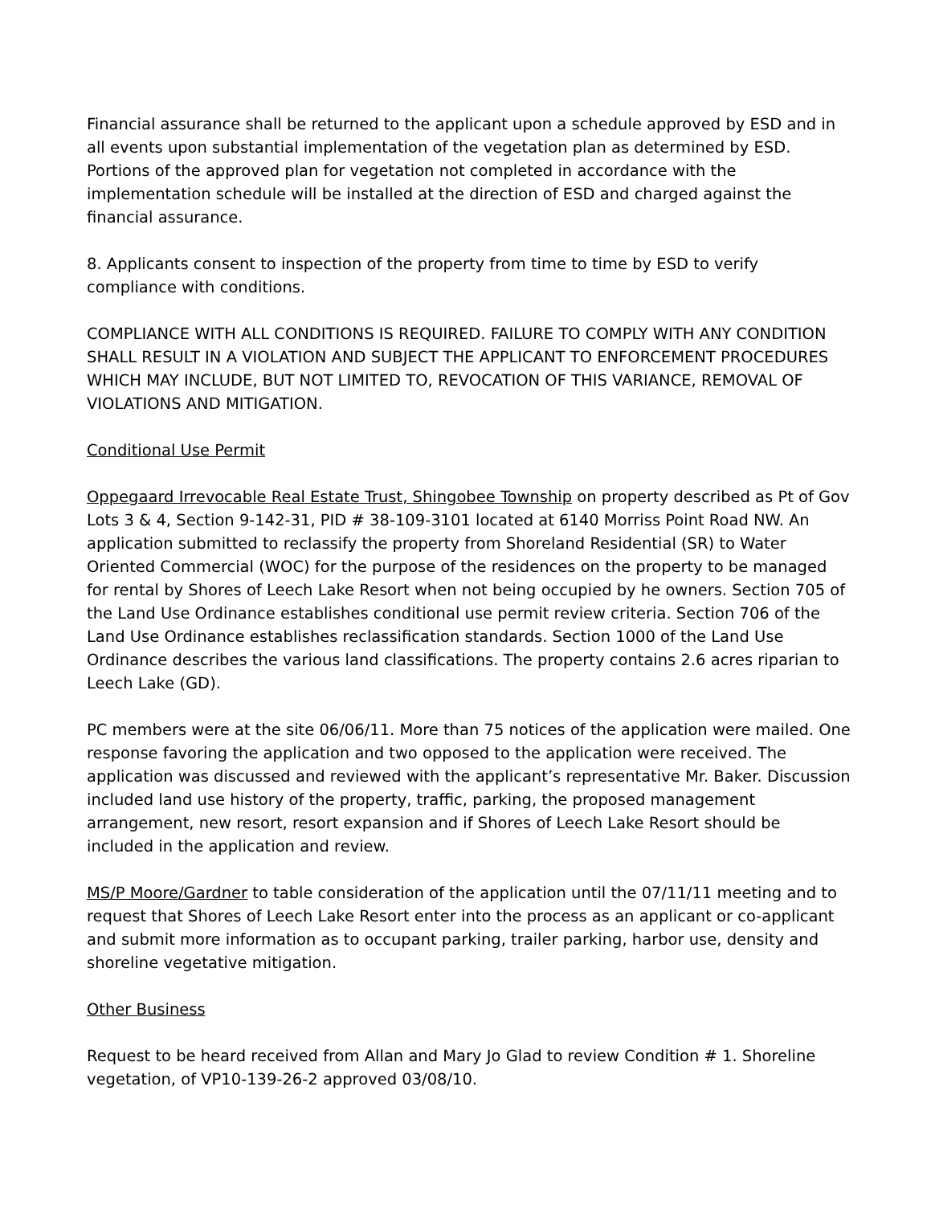Financial assurance shall be returned to the applicant upon a schedule approved by ESD and in all events upon substantial implementation of the vegetation plan as determined by ESD. Portions of the approved plan for vegetation not completed in accordance with the implementation schedule will be installed at the direction of ESD and charged against the financial assurance.
8. Applicants consent to inspection of the property from time to time by ESD to verify compliance with conditions.
COMPLIANCE WITH ALL CONDITIONS IS REQUIRED. FAILURE TO COMPLY WITH ANY CONDITION SHALL RESULT IN A VIOLATION AND SUBJECT THE APPLICANT TO ENFORCEMENT PROCEDURES WHICH MAY INCLUDE, BUT NOT LIMITED TO, REVOCATION OF THIS VARIANCE, REMOVAL OF VIOLATIONS AND MITIGATION.
Conditional Use Permit
Oppegaard Irrevocable Real Estate Trust, Shingobee Township on property described as Pt of Gov Lots 3 & 4, Section 9-142-31, PID # 38-109-3101 located at 6140 Morriss Point Road NW. An application submitted to reclassify the property from Shoreland Residential (SR) to Water Oriented Commercial (WOC) for the purpose of the residences on the property to be managed for rental by Shores of Leech Lake Resort when not being occupied by he owners. Section 705 of the Land Use Ordinance establishes conditional use permit review criteria. Section 706 of the Land Use Ordinance establishes reclassification standards. Section 1000 of the Land Use Ordinance describes the various land classifications. The property contains 2.6 acres riparian to Leech Lake (GD).
PC members were at the site 06/06/11. More than 75 notices of the application were mailed. One response favoring the application and two opposed to the application were received. The application was discussed and reviewed with the applicant’s representative Mr. Baker. Discussion included land use history of the property, traffic, parking, the proposed management arrangement, new resort, resort expansion and if Shores of Leech Lake Resort should be included in the application and review.
MS/P Moore/Gardner to table consideration of the application until the 07/11/11 meeting and to request that Shores of Leech Lake Resort enter into the process as an applicant or co-applicant and submit more information as to occupant parking, trailer parking, harbor use, density and shoreline vegetative mitigation.
Other Business
Request to be heard received from Allan and Mary Jo Glad to review Condition # 1. Shoreline vegetation, of VP10-139-26-2 approved 03/08/10.